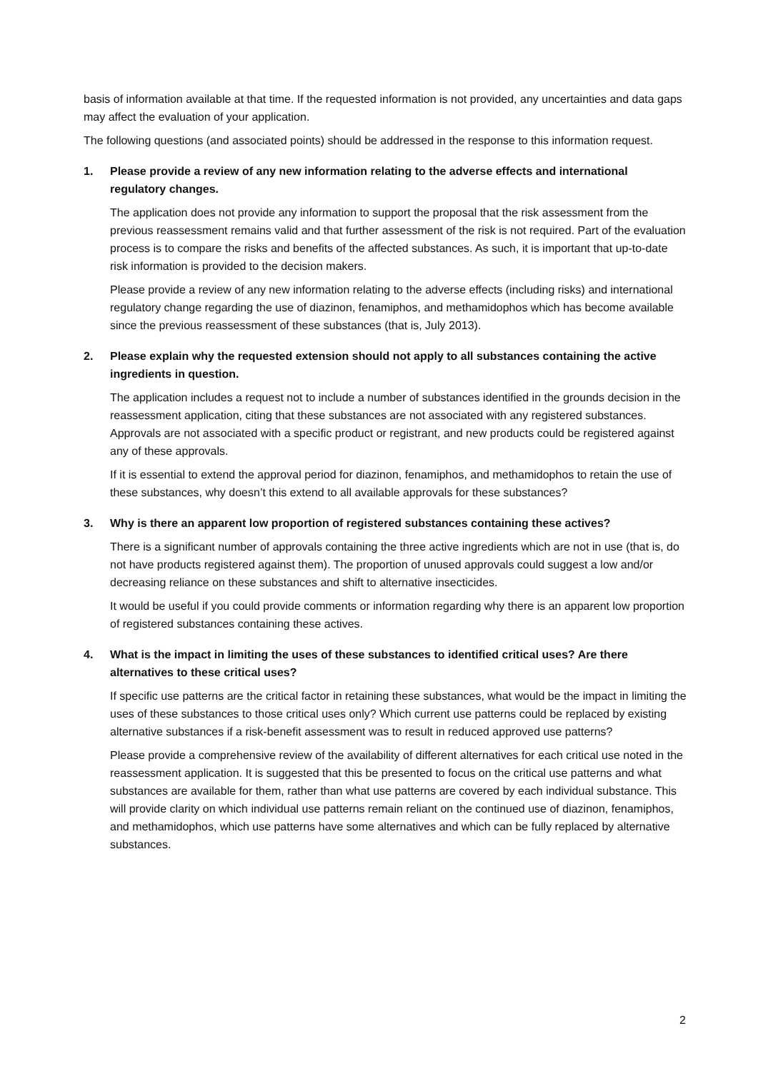basis of information available at that time. If the requested information is not provided, any uncertainties and data gaps may affect the evaluation of your application.
The following questions (and associated points) should be addressed in the response to this information request.
1. Please provide a review of any new information relating to the adverse effects and international regulatory changes.
The application does not provide any information to support the proposal that the risk assessment from the previous reassessment remains valid and that further assessment of the risk is not required. Part of the evaluation process is to compare the risks and benefits of the affected substances. As such, it is important that up-to-date risk information is provided to the decision makers.
Please provide a review of any new information relating to the adverse effects (including risks) and international regulatory change regarding the use of diazinon, fenamiphos, and methamidophos which has become available since the previous reassessment of these substances (that is, July 2013).
2. Please explain why the requested extension should not apply to all substances containing the active ingredients in question.
The application includes a request not to include a number of substances identified in the grounds decision in the reassessment application, citing that these substances are not associated with any registered substances. Approvals are not associated with a specific product or registrant, and new products could be registered against any of these approvals.
If it is essential to extend the approval period for diazinon, fenamiphos, and methamidophos to retain the use of these substances, why doesn’t this extend to all available approvals for these substances?
3. Why is there an apparent low proportion of registered substances containing these actives?
There is a significant number of approvals containing the three active ingredients which are not in use (that is, do not have products registered against them). The proportion of unused approvals could suggest a low and/or decreasing reliance on these substances and shift to alternative insecticides.
It would be useful if you could provide comments or information regarding why there is an apparent low proportion of registered substances containing these actives.
4. What is the impact in limiting the uses of these substances to identified critical uses? Are there alternatives to these critical uses?
If specific use patterns are the critical factor in retaining these substances, what would be the impact in limiting the uses of these substances to those critical uses only? Which current use patterns could be replaced by existing alternative substances if a risk-benefit assessment was to result in reduced approved use patterns?
Please provide a comprehensive review of the availability of different alternatives for each critical use noted in the reassessment application. It is suggested that this be presented to focus on the critical use patterns and what substances are available for them, rather than what use patterns are covered by each individual substance. This will provide clarity on which individual use patterns remain reliant on the continued use of diazinon, fenamiphos, and methamidophos, which use patterns have some alternatives and which can be fully replaced by alternative substances.
2